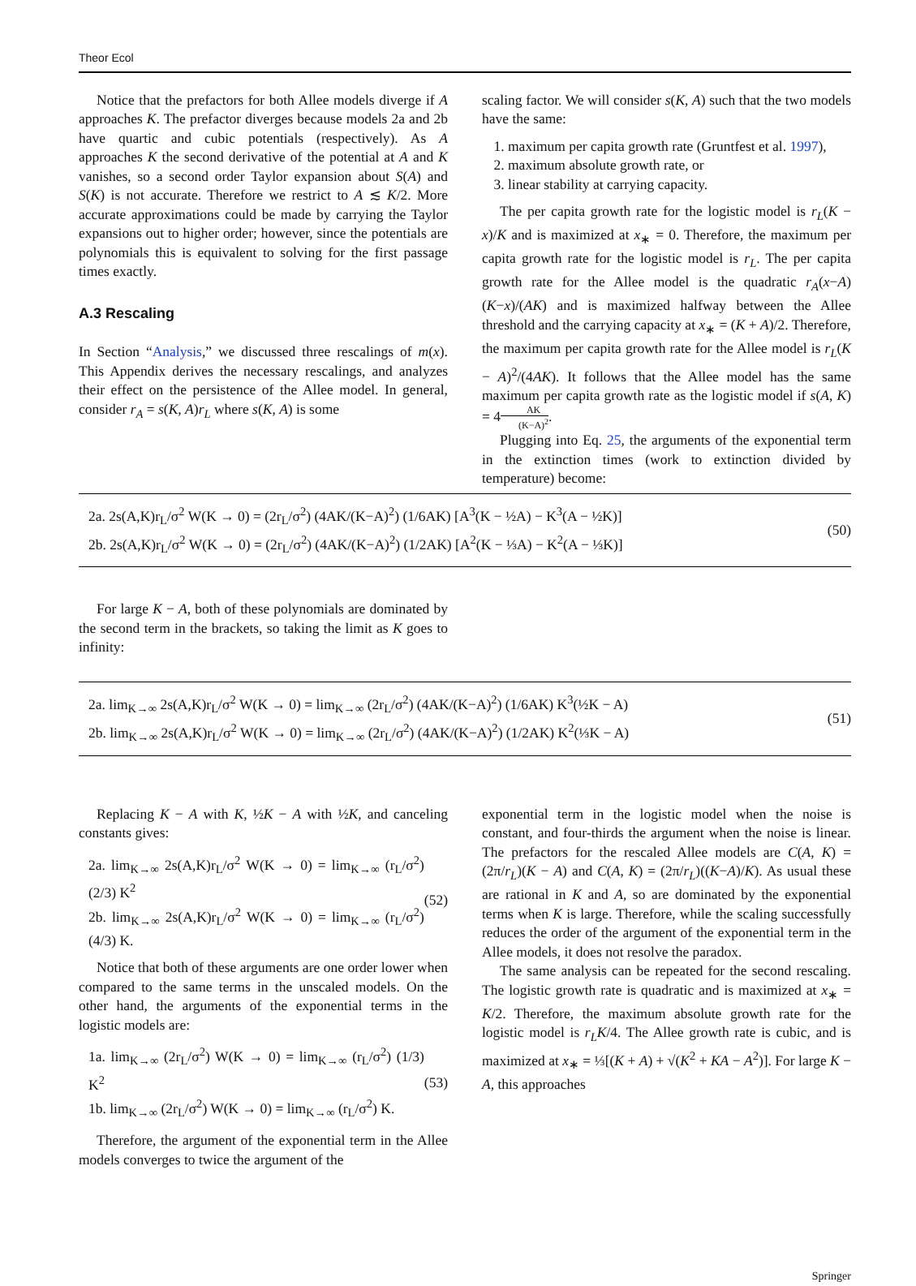Theor Ecol
Notice that the prefactors for both Allee models diverge if A approaches K. The prefactor diverges because models 2a and 2b have quartic and cubic potentials (respectively). As A approaches K the second derivative of the potential at A and K vanishes, so a second order Taylor expansion about S(A) and S(K) is not accurate. Therefore we restrict to A ≲ K/2. More accurate approximations could be made by carrying the Taylor expansions out to higher order; however, since the potentials are polynomials this is equivalent to solving for the first passage times exactly.
A.3 Rescaling
In Section “Analysis,” we discussed three rescalings of m(x). This Appendix derives the necessary rescalings, and analyzes their effect on the persistence of the Allee model. In general, consider r<sub>A</sub> = s(K, A)r<sub>L</sub> where s(K, A) is some
scaling factor. We will consider s(K, A) such that the two models have the same:
1. maximum per capita growth rate (Gruntfest et al. 1997),
2. maximum absolute growth rate, or
3. linear stability at carrying capacity.
The per capita growth rate for the logistic model is r<sub>L</sub>(K − x)/K and is maximized at x<sub>∗</sub> = 0. Therefore, the maximum per capita growth rate for the logistic model is r<sub>L</sub>. The per capita growth rate for the Allee model is the quadratic r<sub>A</sub>(x−A)(K−x)/(AK) and is maximized halfway between the Allee threshold and the carrying capacity at x<sub>∗</sub> = (K + A)/2. Therefore, the maximum per capita growth rate for the Allee model is r<sub>L</sub>(K − A)<sup>2</sup>/(4AK). It follows that the Allee model has the same maximum per capita growth rate as the logistic model if s(A, K) = 4AK (K−A)<sup>2</sup>.
Plugging into Eq. 25, the arguments of the exponential term in the extinction times (work to extinction divided by temperature) become:
2a. 2s(A,K)r<sub>L</sub>/σ<sup>2</sup> W(K → 0) = (2r<sub>L</sub>/σ<sup>2</sup>) (4AK/(K−A)<sup>2</sup>) (1/6AK) [A<sup>3</sup>(K − ½A) − K<sup>3</sup>(A − ½K)]
2b. 2s(A,K)r<sub>L</sub>/σ<sup>2</sup> W(K → 0) = (2r<sub>L</sub>/σ<sup>2</sup>) (4AK/(K−A)<sup>2</sup>) (1/2AK) [A<sup>2</sup>(K − ⅓A) − K<sup>2</sup>(A − ⅓K)]
(50)
For large K − A, both of these polynomials are dominated by the second term in the brackets, so taking the limit as K goes to infinity:
2a. lim<sub>K→∞</sub> 2s(A,K)r<sub>L</sub>/σ<sup>2</sup> W(K → 0) = lim<sub>K→∞</sub> (2r<sub>L</sub>/σ<sup>2</sup>) (4AK/(K−A)<sup>2</sup>) (1/6AK) K<sup>3</sup>(½K − A)
2b. lim<sub>K→∞</sub> 2s(A,K)r<sub>L</sub>/σ<sup>2</sup> W(K → 0) = lim<sub>K→∞</sub> (2r<sub>L</sub>/σ<sup>2</sup>) (4AK/(K−A)<sup>2</sup>) (1/2AK) K<sup>2</sup>(⅓K − A)
(51)
Replacing K − A with K, ½K − A with ½K, and canceling constants gives:
2a. lim<sub>K→∞</sub> 2s(A,K)r<sub>L</sub>/σ<sup>2</sup> W(K → 0) = lim<sub>K→∞</sub> (r<sub>L</sub>/σ<sup>2</sup>) (2/3) K<sup>2</sup>
2b. lim<sub>K→∞</sub> 2s(A,K)r<sub>L</sub>/σ<sup>2</sup> W(K → 0) = lim<sub>K→∞</sub> (r<sub>L</sub>/σ<sup>2</sup>) (4/3) K.
(52)
Notice that both of these arguments are one order lower when compared to the same terms in the unscaled models. On the other hand, the arguments of the exponential terms in the logistic models are:
1a. lim<sub>K→∞</sub> (2r<sub>L</sub>/σ<sup>2</sup>) W(K → 0) = lim<sub>K→∞</sub> (r<sub>L</sub>/σ<sup>2</sup>) (1/3) K<sup>2</sup>
1b. lim<sub>K→∞</sub> (2r<sub>L</sub>/σ<sup>2</sup>) W(K → 0) = lim<sub>K→∞</sub> (r<sub>L</sub>/σ<sup>2</sup>) K.
(53)
Therefore, the argument of the exponential term in the Allee models converges to twice the argument of the
exponential term in the logistic model when the noise is constant, and four-thirds the argument when the noise is linear. The prefactors for the rescaled Allee models are C(A, K) = (2π/r<sub>L</sub>)(K − A) and C(A, K) = (2π/r<sub>L</sub>)((K−A)/K). As usual these are rational in K and A, so are dominated by the exponential terms when K is large. Therefore, while the scaling successfully reduces the order of the argument of the exponential term in the Allee models, it does not resolve the paradox.
The same analysis can be repeated for the second rescaling. The logistic growth rate is quadratic and is maximized at x<sub>∗</sub> = K/2. Therefore, the maximum absolute growth rate for the logistic model is r<sub>L</sub>K/4. The Allee growth rate is cubic, and is maximized at x<sub>∗</sub> = ⅓[(K + A) + √(K<sup>2</sup> + KA − A<sup>2</sup>)]. For large K − A, this approaches
Springer